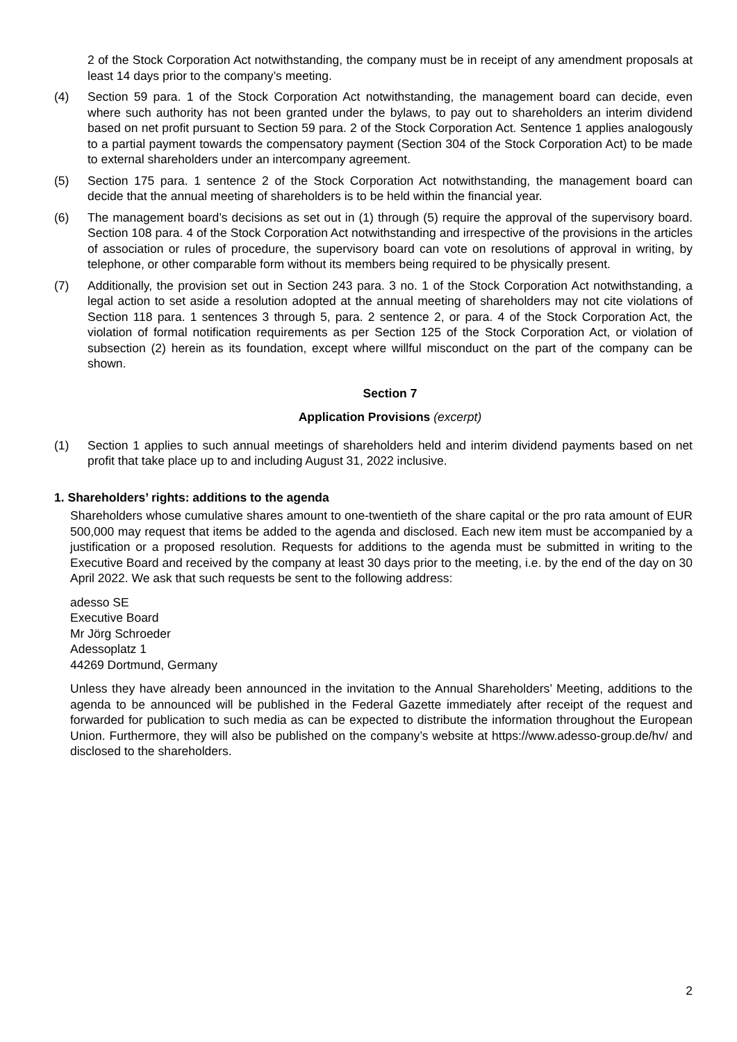2 of the Stock Corporation Act notwithstanding, the company must be in receipt of any amendment proposals at least 14 days prior to the company’s meeting.
(4) Section 59 para. 1 of the Stock Corporation Act notwithstanding, the management board can decide, even where such authority has not been granted under the bylaws, to pay out to shareholders an interim dividend based on net profit pursuant to Section 59 para. 2 of the Stock Corporation Act. Sentence 1 applies analogously to a partial payment towards the compensatory payment (Section 304 of the Stock Corporation Act) to be made to external shareholders under an intercompany agreement.
(5) Section 175 para. 1 sentence 2 of the Stock Corporation Act notwithstanding, the management board can decide that the annual meeting of shareholders is to be held within the financial year.
(6) The management board’s decisions as set out in (1) through (5) require the approval of the supervisory board. Section 108 para. 4 of the Stock Corporation Act notwithstanding and irrespective of the provisions in the articles of association or rules of procedure, the supervisory board can vote on resolutions of approval in writing, by telephone, or other comparable form without its members being required to be physically present.
(7) Additionally, the provision set out in Section 243 para. 3 no. 1 of the Stock Corporation Act notwithstanding, a legal action to set aside a resolution adopted at the annual meeting of shareholders may not cite violations of Section 118 para. 1 sentences 3 through 5, para. 2 sentence 2, or para. 4 of the Stock Corporation Act, the violation of formal notification requirements as per Section 125 of the Stock Corporation Act, or violation of subsection (2) herein as its foundation, except where willful misconduct on the part of the company can be shown.
Section 7
Application Provisions (excerpt)
(1) Section 1 applies to such annual meetings of shareholders held and interim dividend payments based on net profit that take place up to and including August 31, 2022 inclusive.
1. Shareholders’ rights: additions to the agenda
Shareholders whose cumulative shares amount to one-twentieth of the share capital or the pro rata amount of EUR 500,000 may request that items be added to the agenda and disclosed. Each new item must be accompanied by a justification or a proposed resolution. Requests for additions to the agenda must be submitted in writing to the Executive Board and received by the company at least 30 days prior to the meeting, i.e. by the end of the day on 30 April 2022. We ask that such requests be sent to the following address:
adesso SE
Executive Board
Mr Jörg Schroeder
Adessoplatz 1
44269 Dortmund, Germany
Unless they have already been announced in the invitation to the Annual Shareholders’ Meeting, additions to the agenda to be announced will be published in the Federal Gazette immediately after receipt of the request and forwarded for publication to such media as can be expected to distribute the information throughout the European Union. Furthermore, they will also be published on the company’s website at https://www.adesso-group.de/hv/ and disclosed to the shareholders.
2